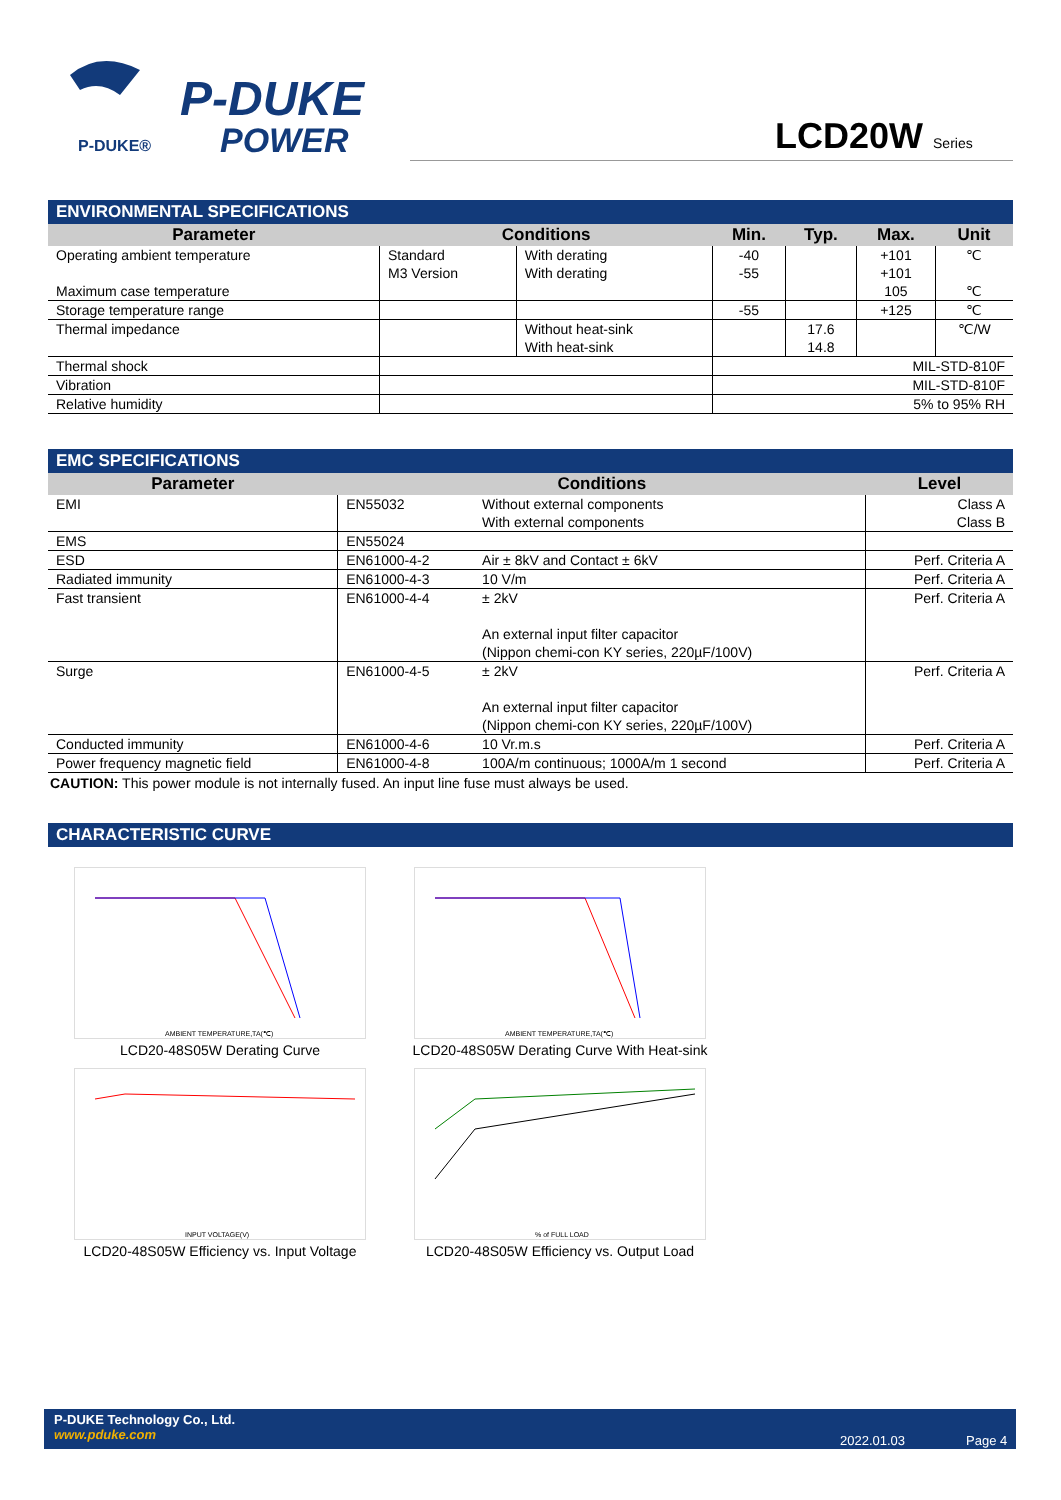P-DUKE®
P-DUKE
POWER
LCD20W Series
ENVIRONMENTAL SPECIFICATIONS
| Parameter | Conditions | | Min. | Typ. | Max. | Unit |
| --- | --- | --- | --- | --- | --- | --- |
| Operating ambient temperature | Standard M3 Version | With derating With derating | -40 -55 | | +101 +101 | ℃ |
| Maximum case temperature | | | | | 105 | ℃ |
| Storage temperature range | | | -55 | | +125 | ℃ |
| Thermal impedance | | Without heat-sink With heat-sink | | 17.6 14.8 | | ℃/W |
| Thermal shock | | | MIL-STD-810F | | | |
| Vibration | | | MIL-STD-810F | | | |
| Relative humidity | | | 5% to 95% RH | | | |
EMC SPECIFICATIONS
| Parameter | Conditions | | Level |
| --- | --- | --- | --- |
| EMI | EN55032 | Without external components With external components | Class A Class B |
| EMS | EN55024 | | |
| ESD | EN61000-4-2 | Air ± 8kV and Contact ± 6kV | Perf. Criteria A |
| Radiated immunity | EN61000-4-3 | 10 V/m | Perf. Criteria A |
| Fast transient | EN61000-4-4 | ± 2kV An external input filter capacitor (Nippon chemi-con KY series, 220µF/100V) | Perf. Criteria A |
| Surge | EN61000-4-5 | ± 2kV An external input filter capacitor (Nippon chemi-con KY series, 220µF/100V) | Perf. Criteria A |
| Conducted immunity | EN61000-4-6 | 10 Vr.m.s | Perf. Criteria A |
| Power frequency magnetic field | EN61000-4-8 | 100A/m continuous; 1000A/m 1 second | Perf. Criteria A |
CAUTION: This power module is not internally fused. An input line fuse must always be used.
CHARACTERISTIC CURVE
AMBIENT TEMPERATURE,TA(℃)
LCD20-48S05W Derating Curve
AMBIENT TEMPERATURE,TA(℃)
LCD20-48S05W Derating Curve With Heat-sink
INPUT VOLTAGE(V)
LCD20-48S05W Efficiency vs. Input Voltage
% of FULL LOAD
LCD20-48S05W Efficiency vs. Output Load
P-DUKE Technology Co., Ltd.
www.pduke.com
2022.01.03 Page 4